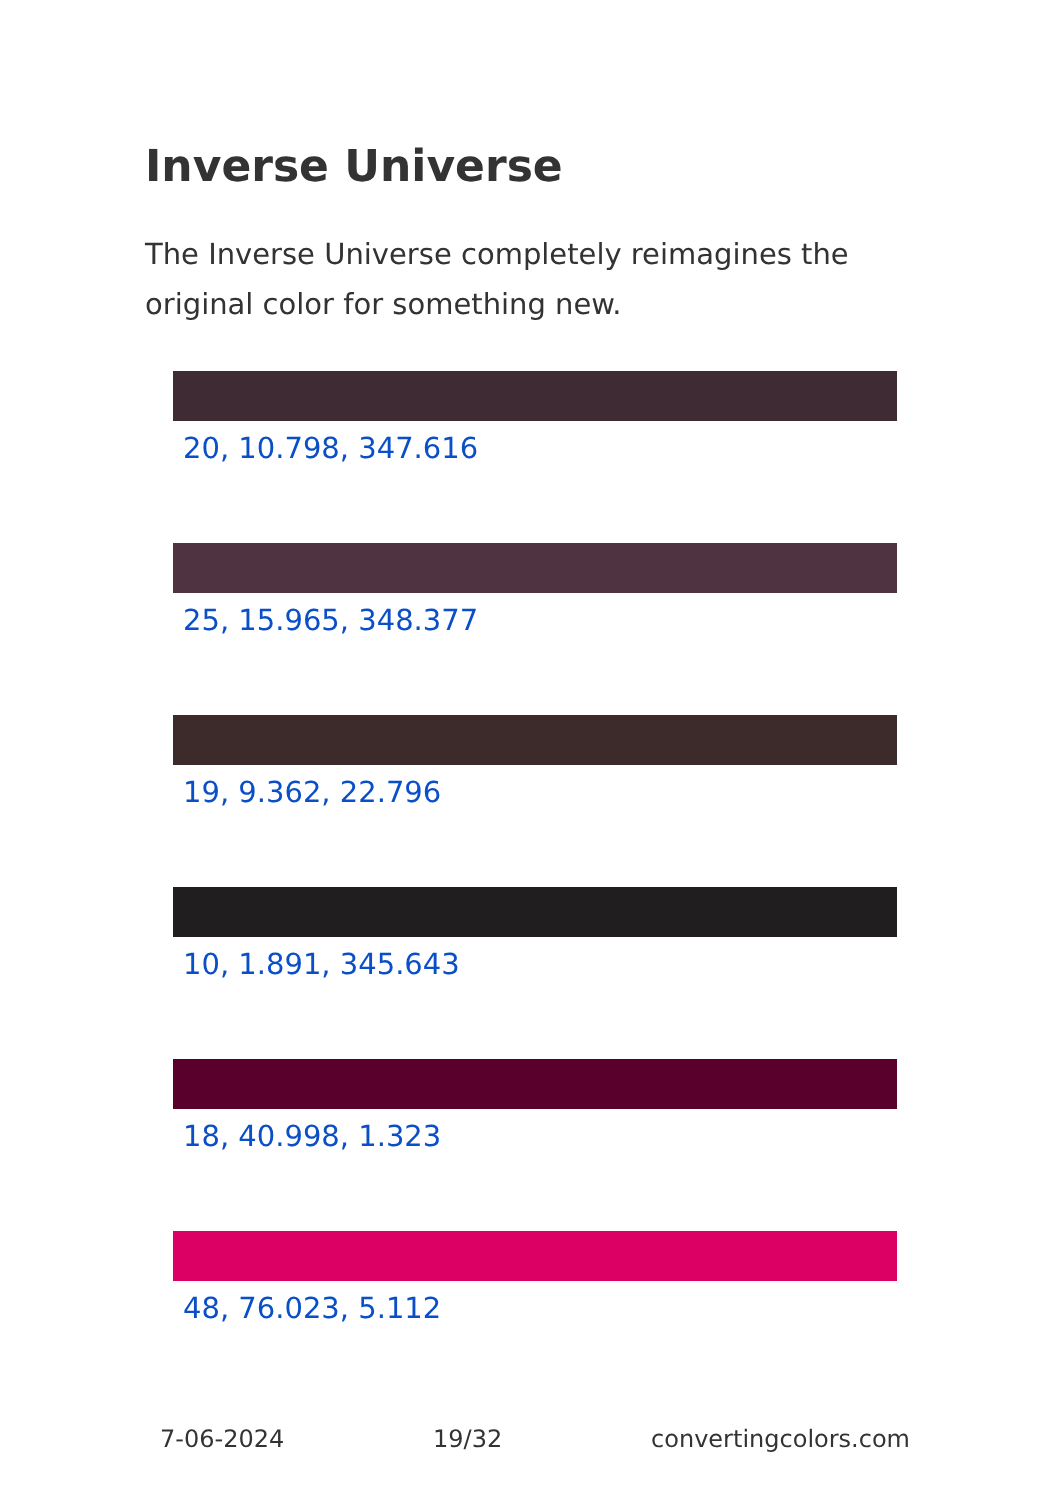Inverse Universe
The Inverse Universe completely reimagines the original color for something new.
20, 10.798, 347.616
25, 15.965, 348.377
19, 9.362, 22.796
10, 1.891, 345.643
18, 40.998, 1.323
48, 76.023, 5.112
7-06-2024 19/32 convertingcolors.com